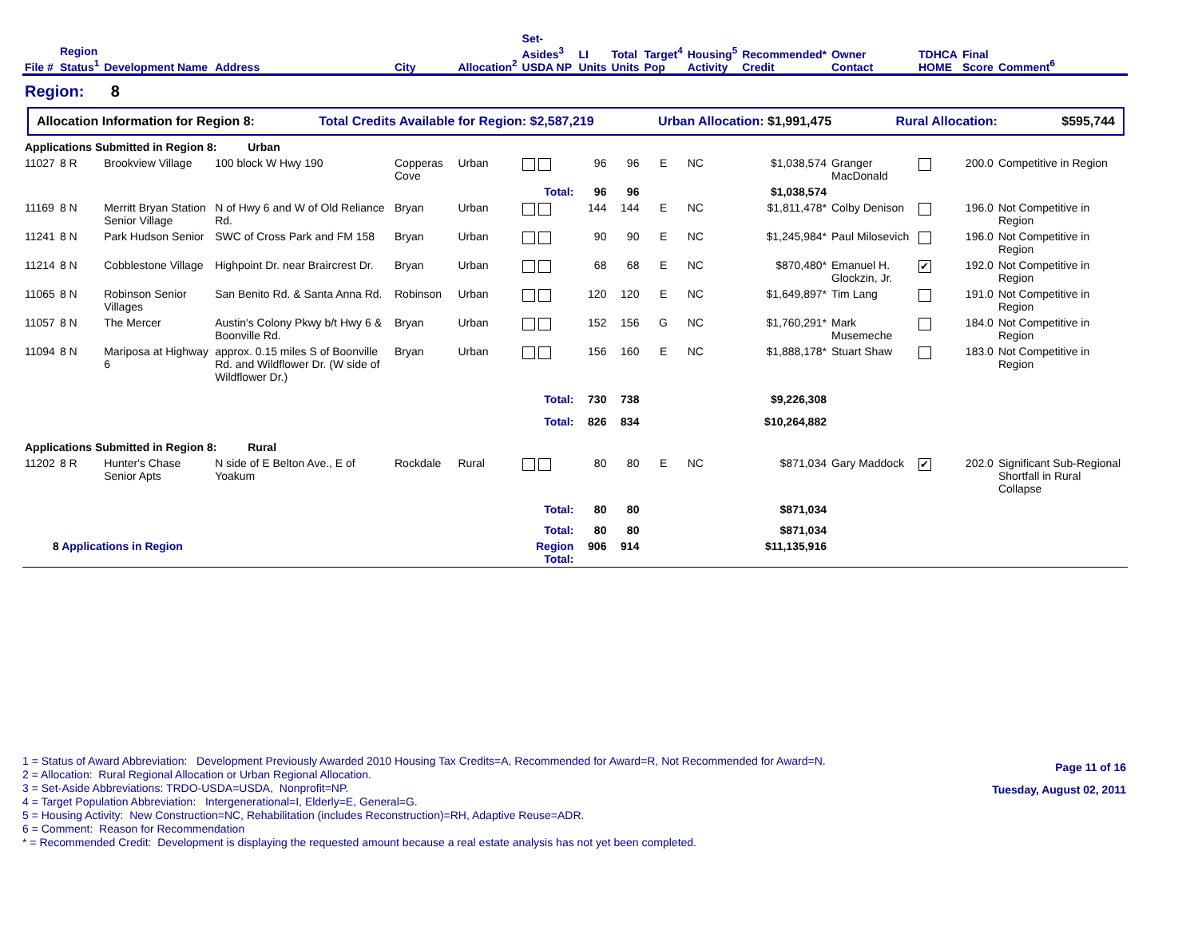| File # | Region Status<sup>1</sup> | Development Name | Address | City | Allocation<sup>2</sup> | Set-Asides<sup>3</sup> USDA NP | LI Units | Total Units | Target<sup>4</sup> Pop | Housing<sup>5</sup> Activity | Recommended* Credit | Owner Contact | TDHCA HOME | Final Score | Comment<sup>6</sup> |
| --- | --- | --- | --- | --- | --- | --- | --- | --- | --- | --- | --- | --- | --- | --- | --- |
| Region: 8 | | | | | | | | | | | | | | | |
| Allocation Information for Region 8: Total Credits Available for Region: $2,587,219 Urban Allocation: $1,991,475 Rural Allocation: $595,744 | | | | | | | | | | | | | | | |
| Applications Submitted in Region 8: Urban | | | | | | | | | | | | | | | |
| 11027 | 8 R | Brookview Village | 100 block W Hwy 190 | Copperas Cove | Urban | | 96 | 96 | E | NC | $1,038,574 | Granger MacDonald | | 200.0 | Competitive in Region |
| | | | | | | Total: | 96 | 96 | | | $1,038,574 | | | | |
| 11169 | 8 N | Merritt Bryan Station Senior Village | N of Hwy 6 and W of Old Reliance Rd. | Bryan | Urban | | 144 | 144 | E | NC | $1,811,478* | Colby Denison | | 196.0 | Not Competitive in Region |
| 11241 | 8 N | Park Hudson Senior | SWC of Cross Park and FM 158 | Bryan | Urban | | 90 | 90 | E | NC | $1,245,984* | Paul Milosevich | | 196.0 | Not Competitive in Region |
| 11214 | 8 N | Cobblestone Village | Highpoint Dr. near Braircrest Dr. | Bryan | Urban | | 68 | 68 | E | NC | $870,480* | Emanuel H. Glockzin, Jr. | ✔ | 192.0 | Not Competitive in Region |
| 11065 | 8 N | Robinson Senior Villages | San Benito Rd. & Santa Anna Rd. | Robinson | Urban | | 120 | 120 | E | NC | $1,649,897* | Tim Lang | | 191.0 | Not Competitive in Region |
| 11057 | 8 N | The Mercer | Austin's Colony Pkwy b/t Hwy 6 & Boonville Rd. | Bryan | Urban | | 152 | 156 | G | NC | $1,760,291* | Mark Musemeche | | 184.0 | Not Competitive in Region |
| 11094 | 8 N | Mariposa at Highway 6 | approx. 0.15 miles S of Boonville Rd. and Wildflower Dr. (W side of Wildflower Dr.) | Bryan | Urban | | 156 | 160 | E | NC | $1,888,178* | Stuart Shaw | | 183.0 | Not Competitive in Region |
| | | | | | | Total: | 730 | 738 | | | $9,226,308 | | | | |
| | | | | | | Total: | 826 | 834 | | | $10,264,882 | | | | |
| Applications Submitted in Region 8: Rural | | | | | | | | | | | | | | | |
| 11202 | 8 R | Hunter's Chase Senior Apts | N side of E Belton Ave., E of Yoakum | Rockdale | Rural | | 80 | 80 | E | NC | $871,034 | Gary Maddock | ✔ | 202.0 | Significant Sub-Regional Shortfall in Rural Collapse |
| | | | | | | Total: | 80 | 80 | | | $871,034 | | | | |
| | | | | | | Total: | 80 | 80 | | | $871,034 | | | | |
| 8 Applications in Region | | | | | | Region Total: | 906 | 914 | | | $11,135,916 | | | | |
1 = Status of Award Abbreviation: Development Previously Awarded 2010 Housing Tax Credits=A, Recommended for Award=R, Not Recommended for Award=N.
2 = Allocation: Rural Regional Allocation or Urban Regional Allocation.
3 = Set-Aside Abbreviations: TRDO-USDA=USDA, Nonprofit=NP.
4 = Target Population Abbreviation: Intergenerational=I, Elderly=E, General=G.
5 = Housing Activity: New Construction=NC, Rehabilitation (includes Reconstruction)=RH, Adaptive Reuse=ADR.
6 = Comment: Reason for Recommendation
* = Recommended Credit: Development is displaying the requested amount because a real estate analysis has not yet been completed.
Page 11 of 16
Tuesday, August 02, 2011